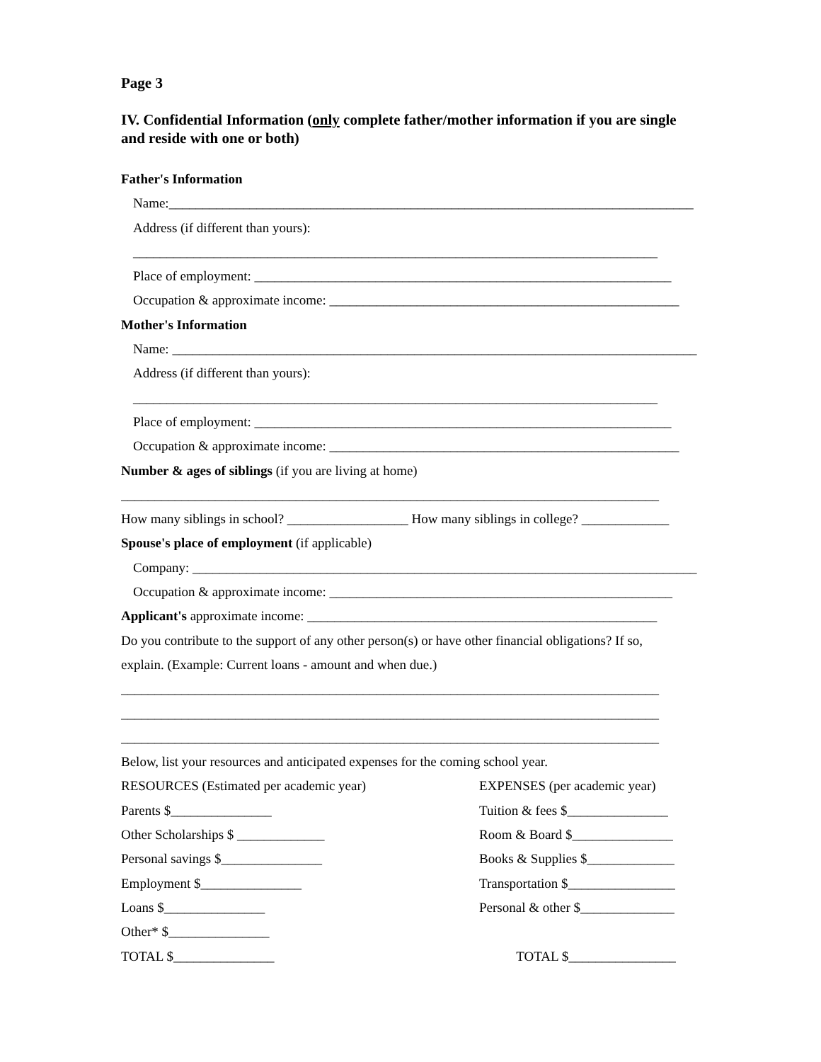Page 3
IV. Confidential Information (only complete father/mother information if you are single and reside with one or both)
Father's Information
Name:______________________________________________________________________________
Address (if different than yours):
______________________________________________________________________________
Place of employment: ______________________________________________________________
Occupation & approximate income: ____________________________________________________
Mother's Information
Name: ______________________________________________________________________________
Address (if different than yours):
______________________________________________________________________________
Place of employment: ______________________________________________________________
Occupation & approximate income: ____________________________________________________
Number & ages of siblings (if you are living at home)
________________________________________________________________________________
How many siblings in school? __________________ How many siblings in college? _____________
Spouse's place of employment (if applicable)
Company: ___________________________________________________________________________
Occupation & approximate income: ___________________________________________________
Applicant's approximate income: ____________________________________________________
Do you contribute to the support of any other person(s) or have other financial obligations? If so,
explain. (Example: Current loans - amount and when due.)
________________________________________________________________________________
________________________________________________________________________________
________________________________________________________________________________
Below, list your resources and anticipated expenses for the coming school year.
RESOURCES (Estimated per academic year) EXPENSES (per academic year)
Parents $_______________ Tuition & fees $_______________
Other Scholarships $ _____________ Room & Board $_______________
Personal savings $_______________ Books & Supplies $_____________
Employment $_______________ Transportation $________________
Loans $_______________ Personal & other $______________
Other* $_______________
TOTAL $_______________ TOTAL $________________